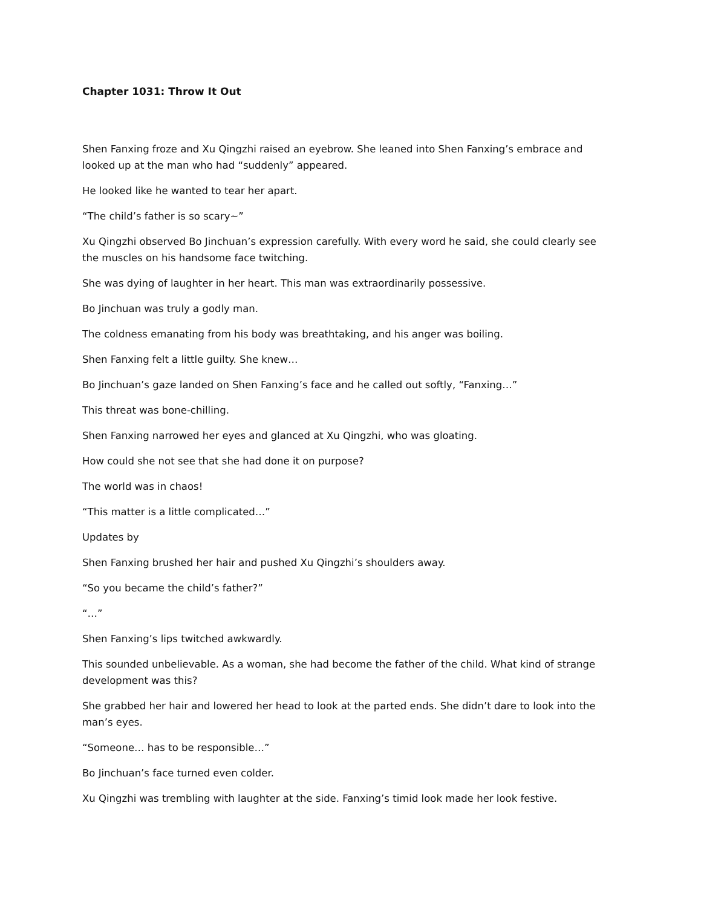Chapter 1031: Throw It Out
Shen Fanxing froze and Xu Qingzhi raised an eyebrow. She leaned into Shen Fanxing’s embrace and looked up at the man who had “suddenly” appeared.
He looked like he wanted to tear her apart.
“The child’s father is so scary~”
Xu Qingzhi observed Bo Jinchuan’s expression carefully. With every word he said, she could clearly see the muscles on his handsome face twitching.
She was dying of laughter in her heart. This man was extraordinarily possessive.
Bo Jinchuan was truly a godly man.
The coldness emanating from his body was breathtaking, and his anger was boiling.
Shen Fanxing felt a little guilty. She knew…
Bo Jinchuan’s gaze landed on Shen Fanxing’s face and he called out softly, “Fanxing…”
This threat was bone-chilling.
Shen Fanxing narrowed her eyes and glanced at Xu Qingzhi, who was gloating.
How could she not see that she had done it on purpose?
The world was in chaos!
“This matter is a little complicated…”
Updates by
Shen Fanxing brushed her hair and pushed Xu Qingzhi’s shoulders away.
“So you became the child’s father?”
“…”
Shen Fanxing’s lips twitched awkwardly.
This sounded unbelievable. As a woman, she had become the father of the child. What kind of strange development was this?
She grabbed her hair and lowered her head to look at the parted ends. She didn’t dare to look into the man’s eyes.
“Someone… has to be responsible…”
Bo Jinchuan’s face turned even colder.
Xu Qingzhi was trembling with laughter at the side. Fanxing’s timid look made her look festive.